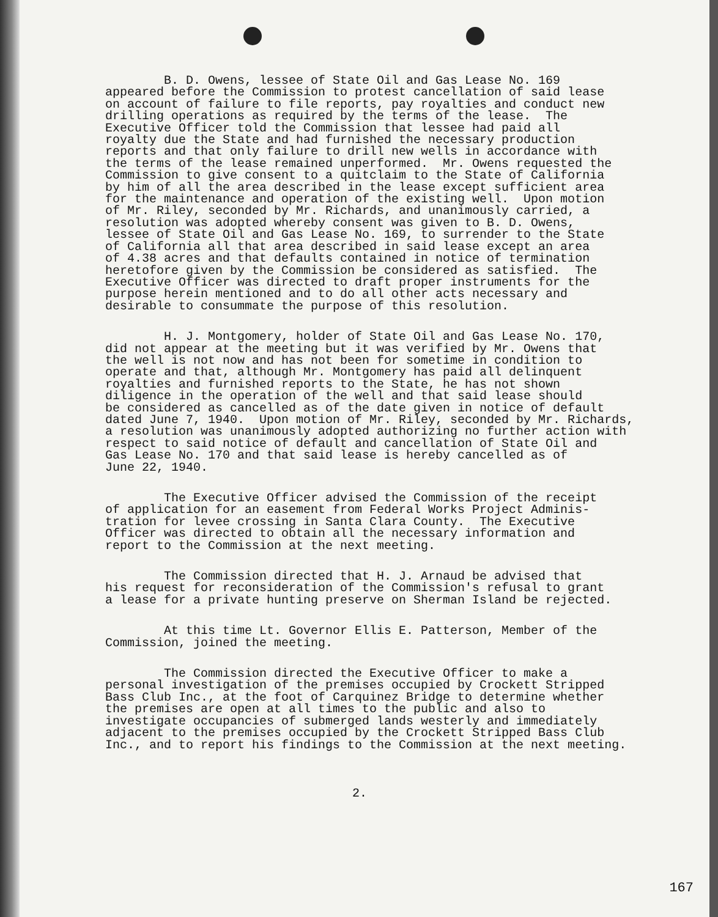B. D. Owens, lessee of State Oil and Gas Lease No. 169 appeared before the Commission to protest cancellation of said lease on account of failure to file reports, pay royalties and conduct new drilling operations as required by the terms of the lease. The Executive Officer told the Commission that lessee had paid all royalty due the State and had furnished the necessary production reports and that only failure to drill new wells in accordance with the terms of the lease remained unperformed. Mr. Owens requested the Commission to give consent to a quitclaim to the State of California by him of all the area described in the lease except sufficient area for the maintenance and operation of the existing well. Upon motion of Mr. Riley, seconded by Mr. Richards, and unanimously carried, a resolution was adopted whereby consent was given to B. D. Owens, lessee of State Oil and Gas Lease No. 169, to surrender to the State of California all that area described in said lease except an area of 4.38 acres and that defaults contained in notice of termination heretofore given by the Commission be considered as satisfied. The Executive Officer was directed to draft proper instruments for the purpose herein mentioned and to do all other acts necessary and desirable to consummate the purpose of this resolution.
H. J. Montgomery, holder of State Oil and Gas Lease No. 170, did not appear at the meeting but it was verified by Mr. Owens that the well is not now and has not been for sometime in condition to operate and that, although Mr. Montgomery has paid all delinquent royalties and furnished reports to the State, he has not shown diligence in the operation of the well and that said lease should be considered as cancelled as of the date given in notice of default dated June 7, 1940. Upon motion of Mr. Riley, seconded by Mr. Richards, a resolution was unanimously adopted authorizing no further action with respect to said notice of default and cancellation of State Oil and Gas Lease No. 170 and that said lease is hereby cancelled as of June 22, 1940.
The Executive Officer advised the Commission of the receipt of application for an easement from Federal Works Project Adminis- tration for levee crossing in Santa Clara County. The Executive Officer was directed to obtain all the necessary information and report to the Commission at the next meeting.
The Commission directed that H. J. Arnaud be advised that his request for reconsideration of the Commission's refusal to grant a lease for a private hunting preserve on Sherman Island be rejected.
At this time Lt. Governor Ellis E. Patterson, Member of the Commission, joined the meeting.
The Commission directed the Executive Officer to make a personal investigation of the premises occupied by Crockett Stripped Bass Club Inc., at the foot of Carquinez Bridge to determine whether the premises are open at all times to the public and also to investigate occupancies of submerged lands westerly and immediately adjacent to the premises occupied by the Crockett Stripped Bass Club Inc., and to report his findings to the Commission at the next meeting.
2.
167